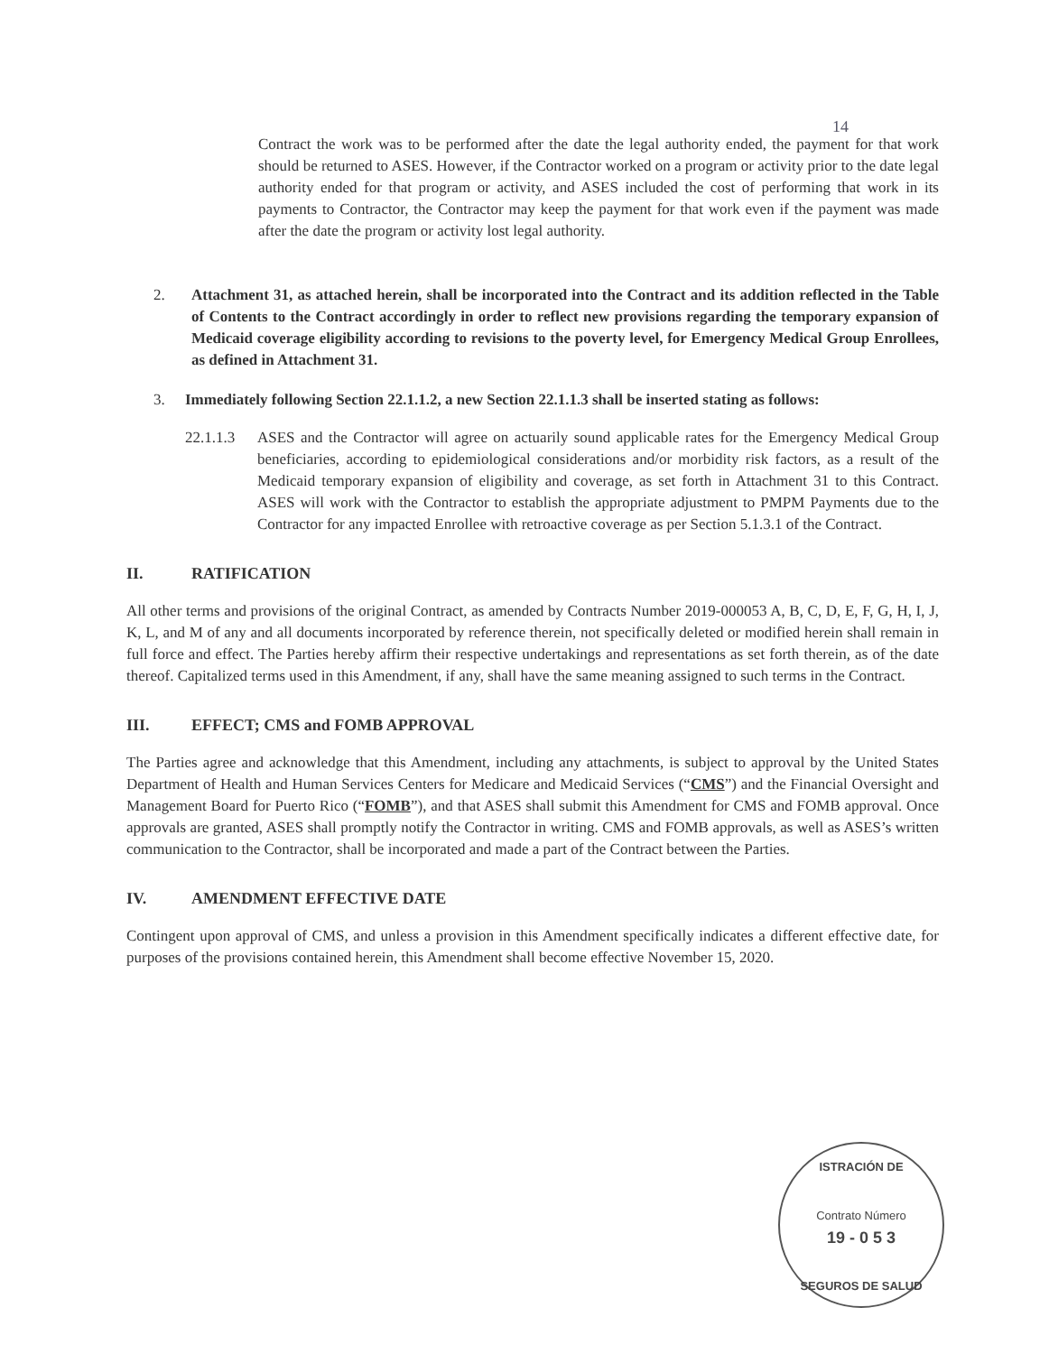14
Contract the work was to be performed after the date the legal authority ended, the payment for that work should be returned to ASES. However, if the Contractor worked on a program or activity prior to the date legal authority ended for that program or activity, and ASES included the cost of performing that work in its payments to Contractor, the Contractor may keep the payment for that work even if the payment was made after the date the program or activity lost legal authority.
2. Attachment 31, as attached herein, shall be incorporated into the Contract and its addition reflected in the Table of Contents to the Contract accordingly in order to reflect new provisions regarding the temporary expansion of Medicaid coverage eligibility according to revisions to the poverty level, for Emergency Medical Group Enrollees, as defined in Attachment 31.
3. Immediately following Section 22.1.1.2, a new Section 22.1.1.3 shall be inserted stating as follows:
22.1.1.3
ASES and the Contractor will agree on actuarily sound applicable rates for the Emergency Medical Group beneficiaries, according to epidemiological considerations and/or morbidity risk factors, as a result of the Medicaid temporary expansion of eligibility and coverage, as set forth in Attachment 31 to this Contract. ASES will work with the Contractor to establish the appropriate adjustment to PMPM Payments due to the Contractor for any impacted Enrollee with retroactive coverage as per Section 5.1.3.1 of the Contract.
II. RATIFICATION
All other terms and provisions of the original Contract, as amended by Contracts Number 2019-000053 A, B, C, D, E, F, G, H, I, J, K, L, and M of any and all documents incorporated by reference therein, not specifically deleted or modified herein shall remain in full force and effect. The Parties hereby affirm their respective undertakings and representations as set forth therein, as of the date thereof. Capitalized terms used in this Amendment, if any, shall have the same meaning assigned to such terms in the Contract.
III. EFFECT; CMS and FOMB APPROVAL
The Parties agree and acknowledge that this Amendment, including any attachments, is subject to approval by the United States Department of Health and Human Services Centers for Medicare and Medicaid Services (“CMS”) and the Financial Oversight and Management Board for Puerto Rico (“FOMB”), and that ASES shall submit this Amendment for CMS and FOMB approval. Once approvals are granted, ASES shall promptly notify the Contractor in writing. CMS and FOMB approvals, as well as ASES’s written communication to the Contractor, shall be incorporated and made a part of the Contract between the Parties.
IV. AMENDMENT EFFECTIVE DATE
Contingent upon approval of CMS, and unless a provision in this Amendment specifically indicates a different effective date, for purposes of the provisions contained herein, this Amendment shall become effective November 15, 2020.
ISTRACIÓN DE
Contrato Número
19 - 0 5 3
SEGUROS DE SALUD